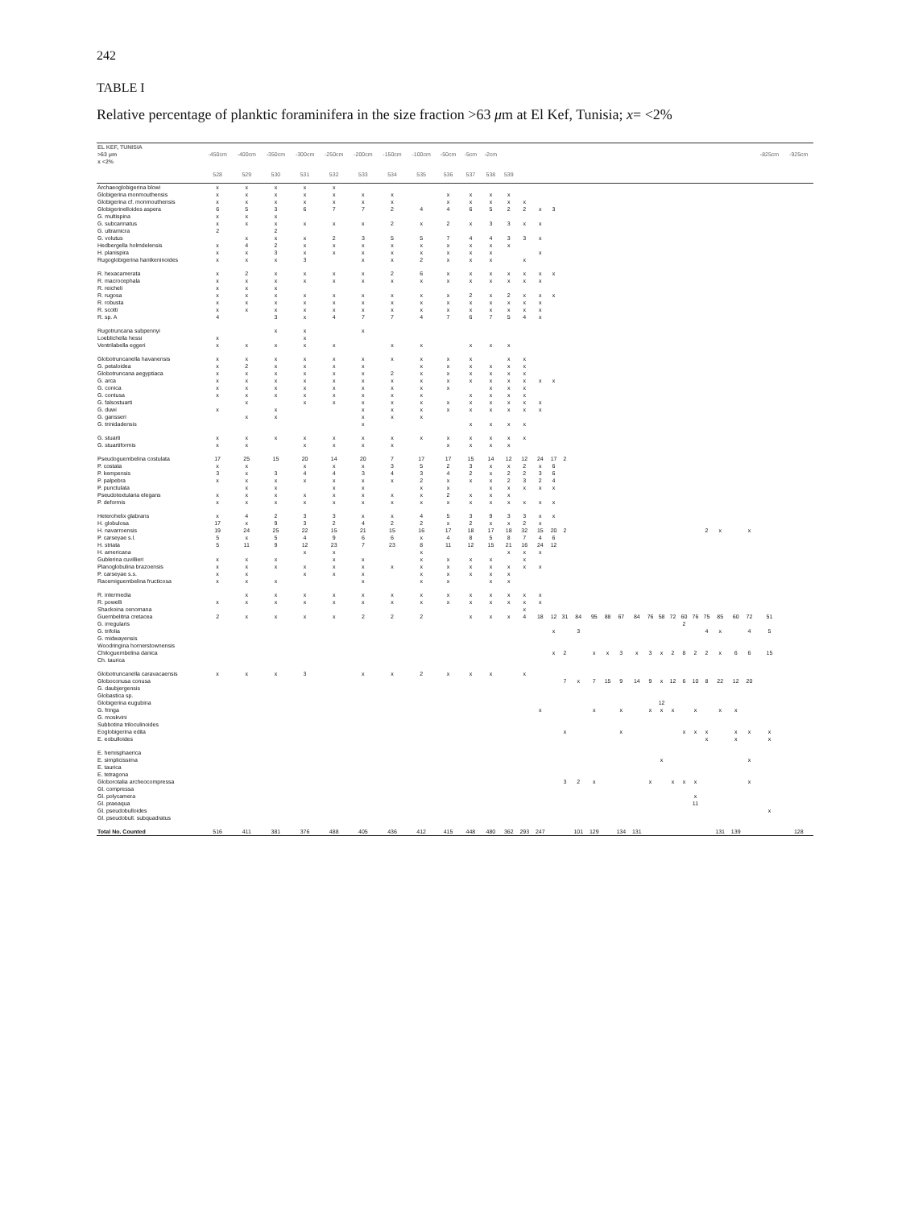242
TABLE I
Relative percentage of planktic foraminifera in the size fraction >63 μm at El Kef, Tunisia; x= <2%
| EL KEF, TUNISIA >63 μm x <2% | -450cm | -400cm | -350cm | -300cm | -250cm | -200cm | -150cm | -100cm | -50cm | -5cm | -2cm | | | | | | | | | | | | | | | | | | | | -825cm | -925cm |
| --- | --- | --- | --- | --- | --- | --- | --- | --- | --- | --- | --- | --- | --- | --- | --- | --- | --- | --- | --- | --- | --- | --- | --- | --- | --- | --- | --- | --- | --- | --- | --- | --- |
| | 528 | 529 | 530 | 531 | 532 | 533 | 534 | 535 | 536 | 537 | 538 | 539 | | | | | | | | | | | | | | | | | | | | |
| Archaeoglobigerina blowi | x | x | x | x | x | | | | | | | | | | | | | | | | | | | | | | | | | | | |
| Globigerina monmouthensis | x | x | x | x | x | x | x | | x | x | x | x | | | | | | | | | | | | | | | | | | | | |
| Globigerina cf. monmouthensis | x | x | x | x | x | x | x | | x | x | x | x | x | | | | | | | | | | | | | | | | | | | |
| Globigerinelloides aspera | 6 | 5 | 3 | 6 | 7 | 7 | 2 | 4 | 4 | 6 | 5 | 2 | 2 | x | 3 | | | | | | | | | | | | | | | | | |
| G. multispina | x | x | x | | | | | | | | | | | | | | | | | | | | | | | | | | | | | |
| G. subcarinatus | x | x | x | x | x | x | 2 | x | 2 | x | 3 | 3 | x | x | | | | | | | | | | | | | | | | | | |
| G. ultramicra | 2 | | 2 | | | | | | | | | | | | | | | | | | | | | | | | | | | | | |
| G. volutus | | x | x | x | 2 | 3 | 5 | 5 | 7 | 4 | 4 | 3 | 3 | x | | | | | | | | | | | | | | | | | | |
| Hedbergella holmdelensis | x | 4 | 2 | x | x | x | x | x | x | x | x | x | | | | | | | | | | | | | | | | | | | | |
| H. planispira | x | x | 3 | x | x | x | x | x | x | x | x | | | x | | | | | | | | | | | | | | | | | | |
| Rugoglobigerina hantkeninoides | x | x | x | 3 | | x | x | 2 | x | x | x | | x | | | | | | | | | | | | | | | | | | | |
| R. hexacamerata | x | 2 | x | x | x | x | 2 | 6 | x | x | x | x | x | x | x | | | | | | | | | | | | | | | | | |
| R. macrocephala | x | x | x | x | x | x | x | x | x | x | x | x | x | x | | | | | | | | | | | | | | | | | | |
| R. reicheli | x | x | x | | | | | | | | | | | | | | | | | | | | | | | | | | | | | |
| R. rugosa | x | x | x | x | x | x | x | x | x | 2 | x | 2 | x | x | x | | | | | | | | | | | | | | | | | |
| R. robusta | x | x | x | x | x | x | x | x | x | x | x | x | x | x | | | | | | | | | | | | | | | | | | |
| R. scotti | x | x | x | x | x | x | x | x | x | x | x | x | x | x | | | | | | | | | | | | | | | | | | |
| R. sp. A | 4 | | 3 | x | 4 | 7 | 7 | 4 | 7 | 6 | 7 | 5 | 4 | x | | | | | | | | | | | | | | | | | | |
| Rugotruncana subpennyi | | | x | x | | x | | | | | | | | | | | | | | | | | | | | | | | | | | |
| Loeblichella hessi | x | | | x | | | | | | | | | | | | | | | | | | | | | | | | | | | | |
| Ventrilabella eggeri | x | x | x | x | x | | x | x | | x | x | x | | | | | | | | | | | | | | | | | | | | |
| Globotruncanella havanensis | x | x | x | x | x | x | x | x | x | x | | x | x | | | | | | | | | | | | | | | | | | | |
| G. petaloidea | x | 2 | x | x | x | x | | x | x | x | x | x | x | | | | | | | | | | | | | | | | | | | |
| Globotruncana aegyptiaca | x | x | x | x | x | x | 2 | x | x | x | x | x | x | | | | | | | | | | | | | | | | | | | |
| G. arca | x | x | x | x | x | x | x | x | x | x | x | x | x | x | x | | | | | | | | | | | | | | | | | |
| G. conica | x | x | x | x | x | x | x | x | x | | x | x | x | | | | | | | | | | | | | | | | | | | |
| G. contusa | x | x | x | x | x | x | x | x | | x | x | x | x | | | | | | | | | | | | | | | | | | | |
| G. falsostuarti | | x | | x | x | x | x | x | x | x | x | x | x | x | | | | | | | | | | | | | | | | | | |
| G. duwi | x | | x | | | x | x | x | x | x | x | x | x | x | | | | | | | | | | | | | | | | | | |
| G. gansseri | | x | x | | | x | x | x | | | | | | | | | | | | | | | | | | | | | | | | |
| G. trinidadensis | | | | | | x | | | | x | x | x | x | | | | | | | | | | | | | | | | | | | |
| G. stuarti | x | x | x | x | x | x | x | x | x | x | x | x | x | | | | | | | | | | | | | | | | | | | |
| G. stuartiformis | x | x | | x | x | x | x | | x | x | x | x | | | | | | | | | | | | | | | | | | | | |
| Pseudoguembelina costulata | 17 | 25 | 15 | 20 | 14 | 20 | 7 | 17 | 17 | 15 | 14 | 12 | 12 | 24 | 17 | 2 | | | | | | | | | | | | | | | | |
| P. costata | x | x | | x | x | x | 3 | 5 | 2 | 3 | x | x | 2 | x | 6 | | | | | | | | | | | | | | | | | |
| P. kempensis | 3 | x | 3 | 4 | 4 | 3 | 4 | 3 | 4 | 2 | x | 2 | 2 | 3 | 6 | | | | | | | | | | | | | | | | | |
| P. palpebra | x | x | x | x | x | x | x | 2 | x | x | x | 2 | 3 | 2 | 4 | | | | | | | | | | | | | | | | | |
| P. punctulata | | x | x | | x | x | | x | x | | x | x | x | x | x | | | | | | | | | | | | | | | | | |
| Pseudotextularia elegans | x | x | x | x | x | x | x | x | 2 | x | x | x | | | | | | | | | | | | | | | | | | | | |
| P. deformis | x | x | x | x | x | x | x | x | x | x | x | x | x | x | x | | | | | | | | | | | | | | | | | |
| Heterohelix glabrans | x | 4 | 2 | 3 | 3 | x | x | 4 | 5 | 3 | 9 | 3 | 3 | x | x | | | | | | | | | | | | | | | | | |
| H. globulosa | 17 | x | 9 | 3 | 2 | 4 | 2 | 2 | x | 2 | x | x | 2 | x | | | | | | | | | | | | | | | | | | |
| H. navarroensis | 19 | 24 | 25 | 22 | 15 | 21 | 15 | 16 | 17 | 18 | 17 | 18 | 32 | 15 | 20 | 2 | | | | | | | | | | | 2 | x | | x | | |
| P. carseyae s.l. | 5 | x | 5 | 4 | 9 | 6 | 6 | x | 4 | 8 | 5 | 8 | 7 | 4 | 6 | | | | | | | | | | | | | | | | | |
| H. striata | 5 | 11 | 9 | 12 | 23 | 7 | 23 | 8 | 11 | 12 | 15 | 21 | 16 | 24 | 12 | | | | | | | | | | | | | | | | | |
| H. americana | | | | x | x | | | x | | | | x | x | x | | | | | | | | | | | | | | | | | | |
| Gublerina cuvillieri | x | x | x | | x | x | | x | x | x | x | | x | | | | | | | | | | | | | | | | | | | |
| Planoglobulina brazoensis | x | x | x | x | x | x | x | x | x | x | x | x | x | x | | | | | | | | | | | | | | | | | | |
| P. carseyae s.s. | x | x | | x | x | x | | x | x | x | x | x | | | | | | | | | | | | | | | | | | | | |
| Racemiguembelina fructicosa | x | x | x | | | x | | x | x | | x | x | | | | | | | | | | | | | | | | | | | | |
| R. intermedia | | x | x | x | x | x | x | x | x | x | x | x | x | x | | | | | | | | | | | | | | | | | | |
| R. powelli | x | x | x | x | x | x | x | x | x | x | x | x | x | x | | | | | | | | | | | | | | | | | | |
| Shackoina cenomana | | | | | | | | | | | | | x | | | | | | | | | | | | | | | | | | | |
| Guembelitria cretacea | 2 | x | x | x | x | 2 | 2 | 2 | | x | x | x | 4 | 18 | 12 | 31 | 84 | 95 | 88 | 67 | 84 | 76 | 58 | 72 | 60 | 76 | 75 | 85 | 60 | 72 | 51 | |
| G. irregularis | | | | | | | | | | | | | | | | | | | | | | | | | 2 | | | | | | | |
| G. trifolia | | | | | | | | | | | | | | | x | | 3 | | | | | | | | | | 4 | x | | 4 | 5 | |
| G. midwayensis | | | | | | | | | | | | | | | | | | | | | | | | | | | | | | | | |
| Woodringina hornerstownensis | | | | | | | | | | | | | | | | | | | | | | | | | | | | | | | | |
| Chiloguembelina danica | | | | | | | | | | | | | | | x | 2 | | x | x | 3 | x | 3 | x | 2 | 8 | 2 | 2 | x | 6 | 6 | 15 | |
| Ch. taurica | | | | | | | | | | | | | | | | | | | | | | | | | | | | | | | | |
| Globotruncanella caravacaensis | x | x | x | 3 | | x | x | 2 | x | x | x | | x | | | | | | | | | | | | | | | | | | | |
| Globoconusa conusa | | | | | | | | | | | | | | | | 7 | x | 7 | 15 | 9 | 14 | 9 | x | 12 | 6 | 10 | 8 | 22 | 12 | 20 | | |
| G. daubjergensis | | | | | | | | | | | | | | | | | | | | | | | | | | | | | | | | |
| Globastica sp. | | | | | | | | | | | | | | | | | | | | | | | | | | | | | | | | |
| Globigerina eugubina | | | | | | | | | | | | | | | | | | | | | | | 12 | | | | | | | | | |
| G. fringa | | | | | | | | | | | | | | x | | | | x | | x | | x | x | x | | x | | x | x | | | |
| G. moskvini | | | | | | | | | | | | | | | | | | | | | | | | | | | | | | | | |
| Subbotina triloculinoides | | | | | | | | | | | | | | | | | | | | | | | | | | | | | | | | |
| Eoglobigerina edita | | | | | | | | | | | | | | | | x | | | | x | | | | | x | x | x | | x | x | x | |
| E. eobulloides | | | | | | | | | | | | | | | | | | | | | | | | | | | x | | x | | x | |
| E. hemisphaerica | | | | | | | | | | | | | | | | | | | | | | | | | | | | | | | | |
| E. simplicissima | | | | | | | | | | | | | | | | | | | | | | | x | | | | | | | x | | |
| E. taurica | | | | | | | | | | | | | | | | | | | | | | | | | | | | | | | | |
| E. tetragona | | | | | | | | | | | | | | | | | | | | | | | | | | | | | | | | |
| Globorotalia archeocompressa | | | | | | | | | | | | | | | | 3 | 2 | x | | | | x | | x | x | x | | | | x | | |
| Gl. compressa | | | | | | | | | | | | | | | | | | | | | | | | | | | | | | | | |
| Gl. polycamera | | | | | | | | | | | | | | | | | | | | | | | | | | x | | | | | | |
| Gl. praeaqua | | | | | | | | | | | | | | | | | | | | | | | | | | 11 | | | | | | |
| Gl. pseudobulloides | | | | | | | | | | | | | | | | | | | | | | | | | | | | | | | x | |
| Gl. pseudobull. subquadratus | | | | | | | | | | | | | | | | | | | | | | | | | | | | | | | | |
| Total No. Counted | 516 | 411 | 381 | 376 | 488 | 405 | 436 | 412 | 415 | 448 | 480 | 362 | 293 | 247 | | | 101 | 129 | | 134 | 131 | | | | | | | 131 | 139 | | | 128 |